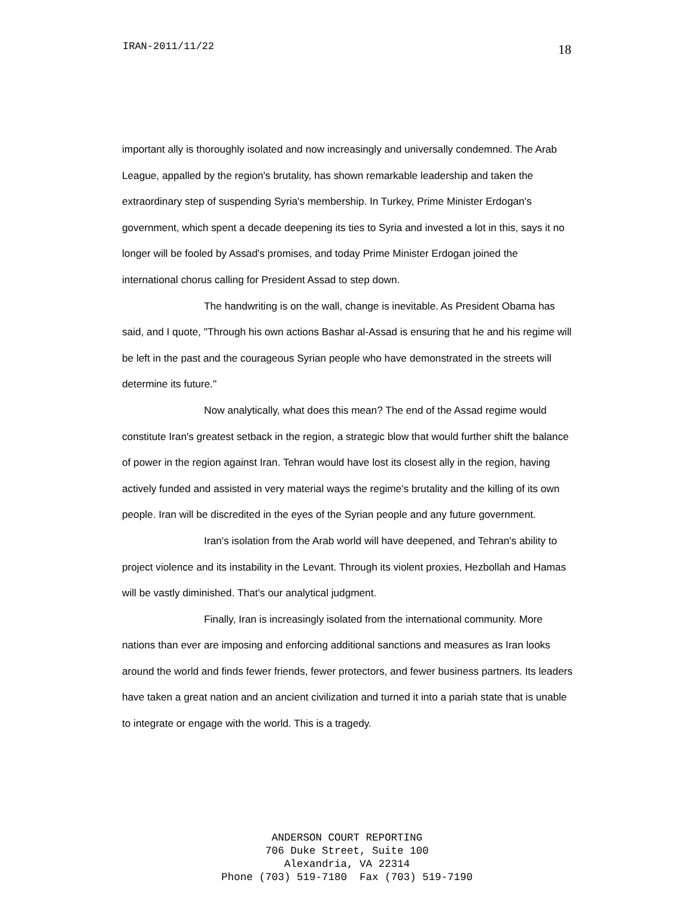IRAN-2011/11/22 18
important ally is thoroughly isolated and now increasingly and universally condemned. The Arab League, appalled by the region's brutality, has shown remarkable leadership and taken the extraordinary step of suspending Syria's membership. In Turkey, Prime Minister Erdogan's government, which spent a decade deepening its ties to Syria and invested a lot in this, says it no longer will be fooled by Assad's promises, and today Prime Minister Erdogan joined the international chorus calling for President Assad to step down.
The handwriting is on the wall, change is inevitable. As President Obama has said, and I quote, "Through his own actions Bashar al-Assad is ensuring that he and his regime will be left in the past and the courageous Syrian people who have demonstrated in the streets will determine its future."
Now analytically, what does this mean? The end of the Assad regime would constitute Iran's greatest setback in the region, a strategic blow that would further shift the balance of power in the region against Iran. Tehran would have lost its closest ally in the region, having actively funded and assisted in very material ways the regime's brutality and the killing of its own people. Iran will be discredited in the eyes of the Syrian people and any future government.
Iran's isolation from the Arab world will have deepened, and Tehran's ability to project violence and its instability in the Levant. Through its violent proxies, Hezbollah and Hamas will be vastly diminished. That's our analytical judgment.
Finally, Iran is increasingly isolated from the international community. More nations than ever are imposing and enforcing additional sanctions and measures as Iran looks around the world and finds fewer friends, fewer protectors, and fewer business partners. Its leaders have taken a great nation and an ancient civilization and turned it into a pariah state that is unable to integrate or engage with the world. This is a tragedy.
ANDERSON COURT REPORTING
706 Duke Street, Suite 100
Alexandria, VA 22314
Phone (703) 519-7180 Fax (703) 519-7190